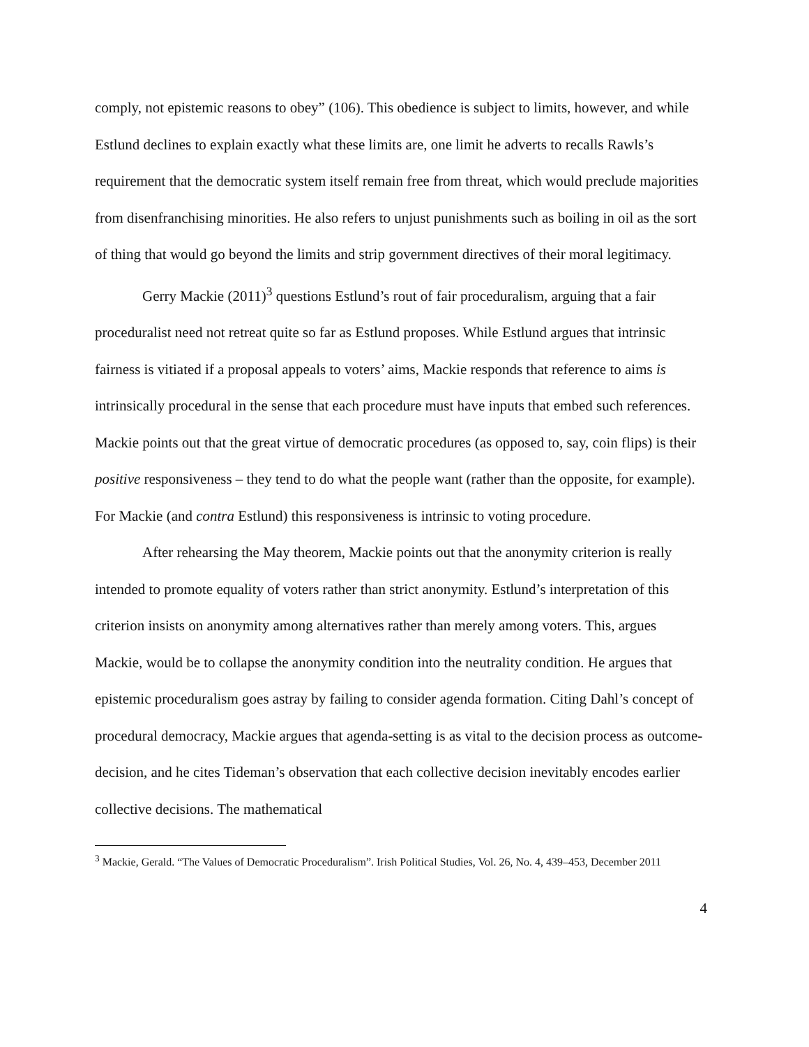comply, not epistemic reasons to obey” (106). This obedience is subject to limits, however, and while Estlund declines to explain exactly what these limits are, one limit he adverts to recalls Rawls’s requirement that the democratic system itself remain free from threat, which would preclude majorities from disenfranchising minorities. He also refers to unjust punishments such as boiling in oil as the sort of thing that would go beyond the limits and strip government directives of their moral legitimacy.
Gerry Mackie (2011)<sup>3</sup> questions Estlund’s rout of fair proceduralism, arguing that a fair proceduralist need not retreat quite so far as Estlund proposes. While Estlund argues that intrinsic fairness is vitiated if a proposal appeals to voters’ aims, Mackie responds that reference to aims is intrinsically procedural in the sense that each procedure must have inputs that embed such references. Mackie points out that the great virtue of democratic procedures (as opposed to, say, coin flips) is their positive responsiveness – they tend to do what the people want (rather than the opposite, for example). For Mackie (and contra Estlund) this responsiveness is intrinsic to voting procedure.
After rehearsing the May theorem, Mackie points out that the anonymity criterion is really intended to promote equality of voters rather than strict anonymity. Estlund’s interpretation of this criterion insists on anonymity among alternatives rather than merely among voters. This, argues Mackie, would be to collapse the anonymity condition into the neutrality condition. He argues that epistemic proceduralism goes astray by failing to consider agenda formation. Citing Dahl’s concept of procedural democracy, Mackie argues that agenda-setting is as vital to the decision process as outcome-decision, and he cites Tideman’s observation that each collective decision inevitably encodes earlier collective decisions. The mathematical
<sup>3</sup> Mackie, Gerald. “The Values of Democratic Proceduralism”. Irish Political Studies, Vol. 26, No. 4, 439–453, December 2011
4